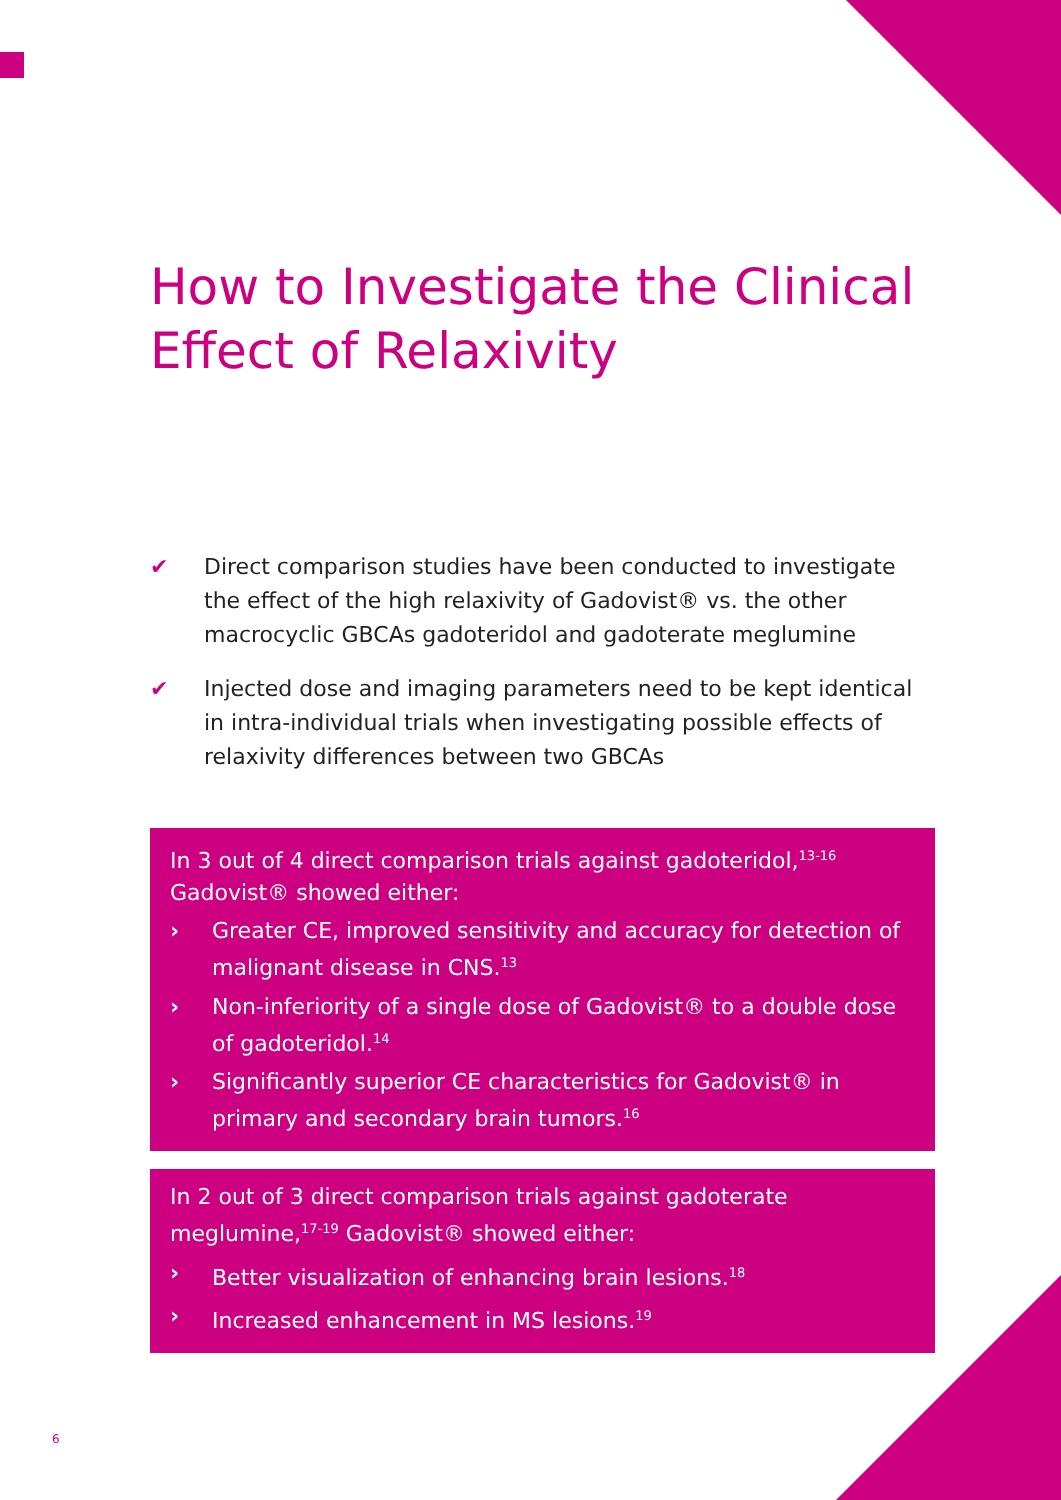How to Investigate the Clinical
Effect of Relaxivity
✔ Direct comparison studies have been conducted to investigate the effect of the high relaxivity of Gadovist® vs. the other macrocyclic GBCAs gadoteridol and gadoterate meglumine
✔ Injected dose and imaging parameters need to be kept identical in intra-individual trials when investigating possible effects of relaxivity differences between two GBCAs
In 3 out of 4 direct comparison trials against gadoteridol,<sup>13-16</sup> Gadovist® showed either:
› Greater CE, improved sensitivity and accuracy for detection of malignant disease in CNS.<sup>13</sup>
› Non-inferiority of a single dose of Gadovist® to a double dose of gadoteridol.<sup>14</sup>
› Significantly superior CE characteristics for Gadovist® in primary and secondary brain tumors.<sup>16</sup>
In 2 out of 3 direct comparison trials against gadoterate meglumine,<sup>17-19</sup> Gadovist® showed either:
› Better visualization of enhancing brain lesions.<sup>18</sup>
› Increased enhancement in MS lesions.<sup>19</sup>
6